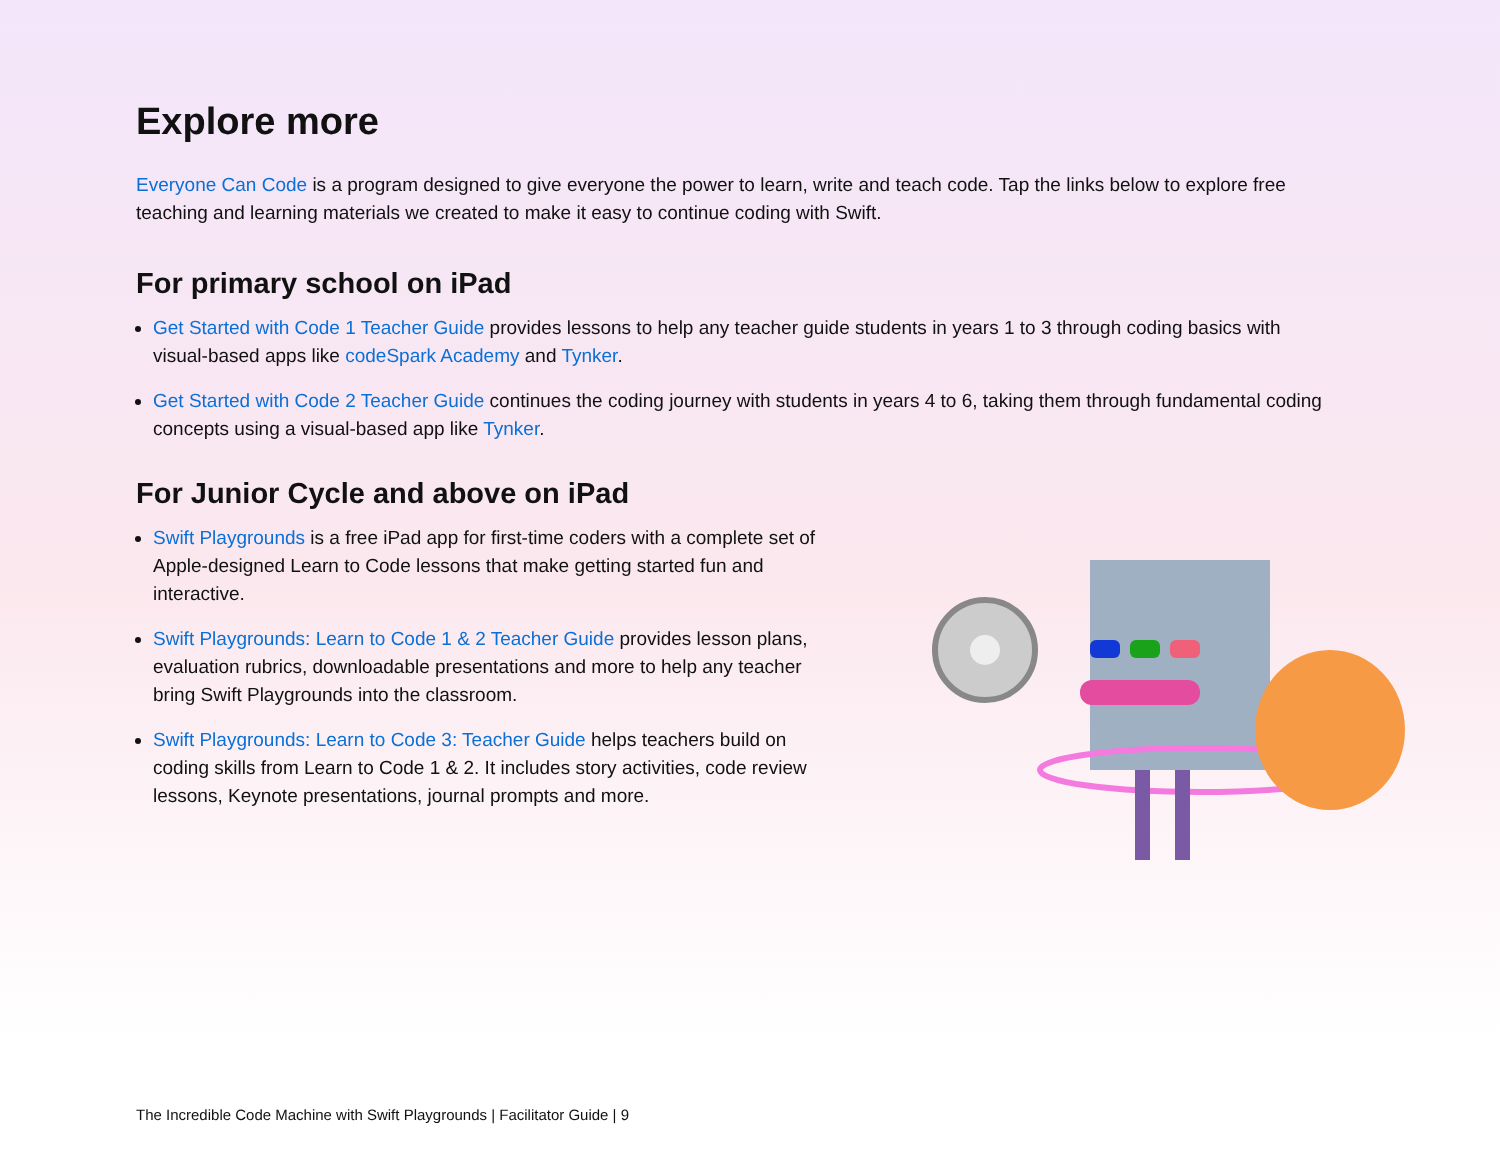Explore more
Everyone Can Code is a program designed to give everyone the power to learn, write and teach code. Tap the links below to explore free teaching and learning materials we created to make it easy to continue coding with Swift.
For primary school on iPad
Get Started with Code 1 Teacher Guide provides lessons to help any teacher guide students in years 1 to 3 through coding basics with visual-based apps like codeSpark Academy and Tynker.
Get Started with Code 2 Teacher Guide continues the coding journey with students in years 4 to 6, taking them through fundamental coding concepts using a visual-based app like Tynker.
For Junior Cycle and above on iPad
Swift Playgrounds is a free iPad app for first-time coders with a complete set of Apple-designed Learn to Code lessons that make getting started fun and interactive.
Swift Playgrounds: Learn to Code 1 & 2 Teacher Guide provides lesson plans, evaluation rubrics, downloadable presentations and more to help any teacher bring Swift Playgrounds into the classroom.
Swift Playgrounds: Learn to Code 3: Teacher Guide helps teachers build on coding skills from Learn to Code 1 & 2. It includes story activities, code review lessons, Keynote presentations, journal prompts and more.
The Incredible Code Machine with Swift Playgrounds | Facilitator Guide | 9